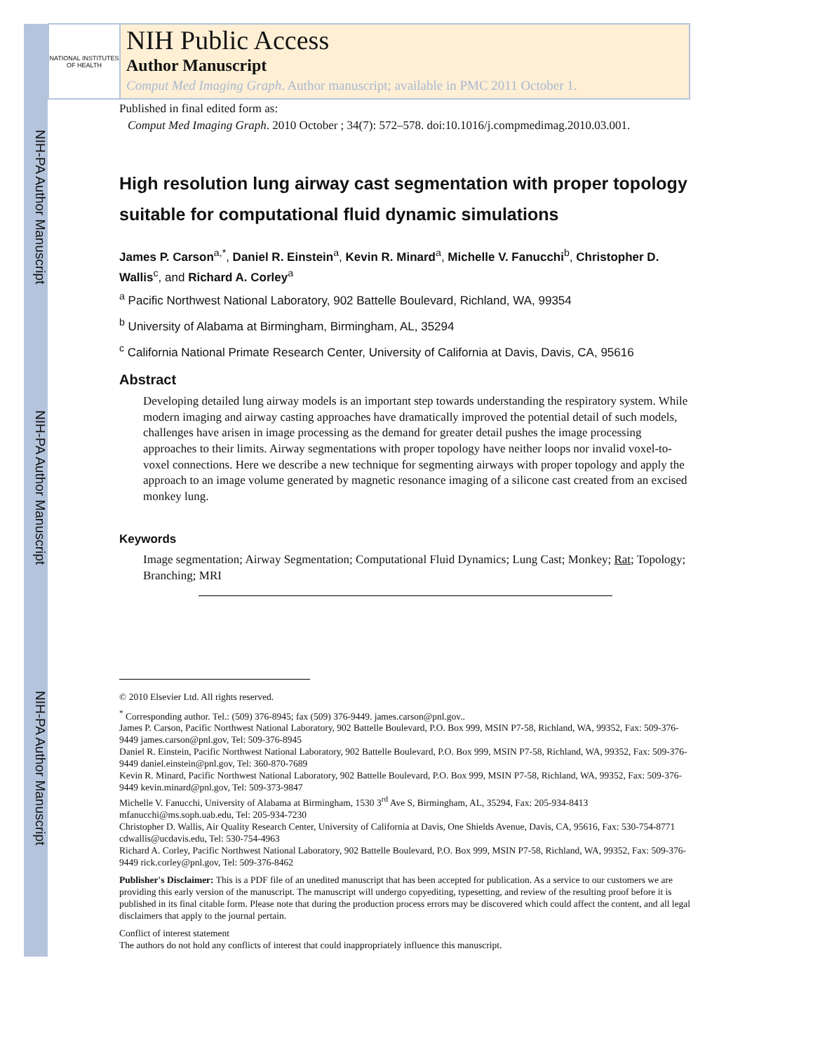NIH-PA Author Manuscript
NIH-PA Author Manuscript
NIH-PA Author Manuscript
NATIONAL INSTITUTES OF HEALTH
NIH Public Access
Author Manuscript
Comput Med Imaging Graph. Author manuscript; available in PMC 2011 October 1.
Published in final edited form as:
Comput Med Imaging Graph. 2010 October ; 34(7): 572–578. doi:10.1016/j.compmedimag.2010.03.001.
High resolution lung airway cast segmentation with proper topology suitable for computational fluid dynamic simulations
James P. Carson<sup>a,*</sup>, Daniel R. Einstein<sup>a</sup>, Kevin R. Minard<sup>a</sup>, Michelle V. Fanucchi<sup>b</sup>, Christopher D. Wallis<sup>c</sup>, and Richard A. Corley<sup>a</sup>
<sup>a</sup> Pacific Northwest National Laboratory, 902 Battelle Boulevard, Richland, WA, 99354
<sup>b</sup> University of Alabama at Birmingham, Birmingham, AL, 35294
<sup>c</sup> California National Primate Research Center, University of California at Davis, Davis, CA, 95616
Abstract
Developing detailed lung airway models is an important step towards understanding the respiratory system. While modern imaging and airway casting approaches have dramatically improved the potential detail of such models, challenges have arisen in image processing as the demand for greater detail pushes the image processing approaches to their limits. Airway segmentations with proper topology have neither loops nor invalid voxel-to-voxel connections. Here we describe a new technique for segmenting airways with proper topology and apply the approach to an image volume generated by magnetic resonance imaging of a silicone cast created from an excised monkey lung.
Keywords
Image segmentation; Airway Segmentation; Computational Fluid Dynamics; Lung Cast; Monkey; Rat; Topology; Branching; MRI
© 2010 Elsevier Ltd. All rights reserved.
<sup>*</sup> Corresponding author. Tel.: (509) 376-8945; fax (509) 376-9449. james.carson@pnl.gov..
James P. Carson, Pacific Northwest National Laboratory, 902 Battelle Boulevard, P.O. Box 999, MSIN P7-58, Richland, WA, 99352, Fax: 509-376-9449 james.carson@pnl.gov, Tel: 509-376-8945
Daniel R. Einstein, Pacific Northwest National Laboratory, 902 Battelle Boulevard, P.O. Box 999, MSIN P7-58, Richland, WA, 99352, Fax: 509-376-9449 daniel.einstein@pnl.gov, Tel: 360-870-7689
Kevin R. Minard, Pacific Northwest National Laboratory, 902 Battelle Boulevard, P.O. Box 999, MSIN P7-58, Richland, WA, 99352, Fax: 509-376-9449 kevin.minard@pnl.gov, Tel: 509-373-9847
Michelle V. Fanucchi, University of Alabama at Birmingham, 1530 3<sup>rd</sup> Ave S, Birmingham, AL, 35294, Fax: 205-934-8413 mfanucchi@ms.soph.uab.edu, Tel: 205-934-7230
Christopher D. Wallis, Air Quality Research Center, University of California at Davis, One Shields Avenue, Davis, CA, 95616, Fax: 530-754-8771 cdwallis@ucdavis.edu, Tel: 530-754-4963
Richard A. Corley, Pacific Northwest National Laboratory, 902 Battelle Boulevard, P.O. Box 999, MSIN P7-58, Richland, WA, 99352, Fax: 509-376-9449 rick.corley@pnl.gov, Tel: 509-376-8462
Publisher's Disclaimer: This is a PDF file of an unedited manuscript that has been accepted for publication. As a service to our customers we are providing this early version of the manuscript. The manuscript will undergo copyediting, typesetting, and review of the resulting proof before it is published in its final citable form. Please note that during the production process errors may be discovered which could affect the content, and all legal disclaimers that apply to the journal pertain.
Conflict of interest statement
The authors do not hold any conflicts of interest that could inappropriately influence this manuscript.